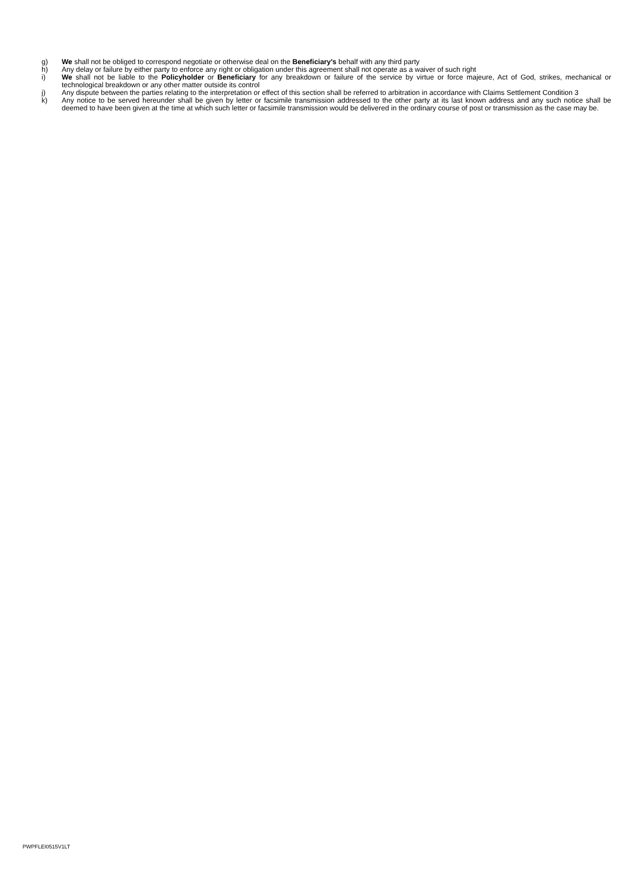g) We shall not be obliged to correspond negotiate or otherwise deal on the Beneficiary's behalf with any third party
h) Any delay or failure by either party to enforce any right or obligation under this agreement shall not operate as a waiver of such right
i) We shall not be liable to the Policyholder or Beneficiary for any breakdown or failure of the service by virtue or force majeure, Act of God, strikes, mechanical or technological breakdown or any other matter outside its control
j) Any dispute between the parties relating to the interpretation or effect of this section shall be referred to arbitration in accordance with Claims Settlement Condition 3
k) Any notice to be served hereunder shall be given by letter or facsimile transmission addressed to the other party at its last known address and any such notice shall be deemed to have been given at the time at which such letter or facsimile transmission would be delivered in the ordinary course of post or transmission as the case may be.
PWPFLEI0515V1LT